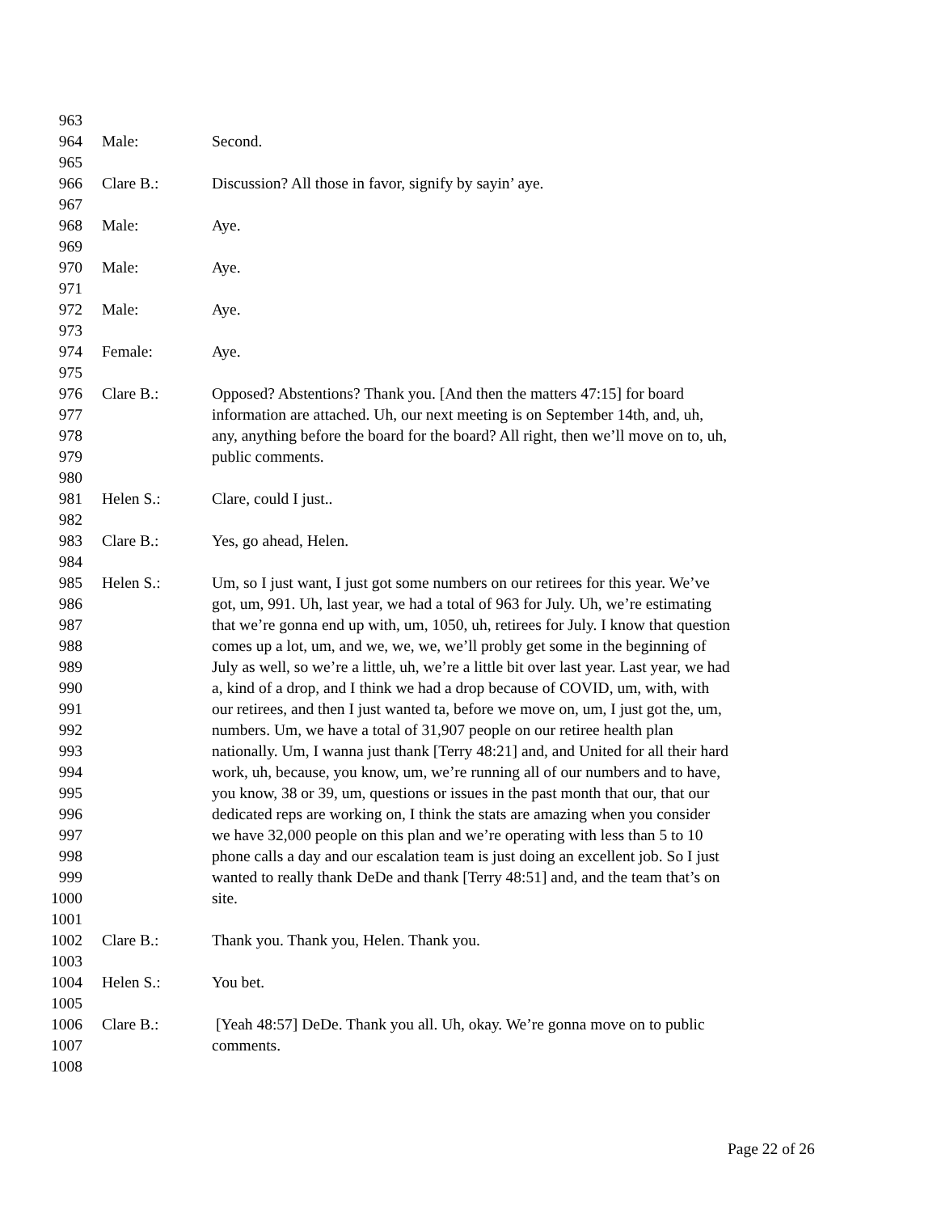| 963 | | |
| 964 | Male: | Second. |
| 965 | | |
| 966 | Clare B.: | Discussion? All those in favor, signify by sayin’ aye. |
| 967 | | |
| 968 | Male: | Aye. |
| 969 | | |
| 970 | Male: | Aye. |
| 971 | | |
| 972 | Male: | Aye. |
| 973 | | |
| 974 | Female: | Aye. |
| 975 | | |
| 976 | Clare B.: | Opposed? Abstentions? Thank you. [And then the matters 47:15] for board |
| 977 | | information are attached. Uh, our next meeting is on September 14th, and, uh, |
| 978 | | any, anything before the board for the board? All right, then we’ll move on to, uh, |
| 979 | | public comments. |
| 980 | | |
| 981 | Helen S.: | Clare, could I just.. |
| 982 | | |
| 983 | Clare B.: | Yes, go ahead, Helen. |
| 984 | | |
| 985 | Helen S.: | Um, so I just want, I just got some numbers on our retirees for this year. We’ve |
| 986 | | got, um, 991. Uh, last year, we had a total of 963 for July. Uh, we’re estimating |
| 987 | | that we’re gonna end up with, um, 1050, uh, retirees for July. I know that question |
| 988 | | comes up a lot, um, and we, we, we, we’ll probly get some in the beginning of |
| 989 | | July as well, so we’re a little, uh, we’re a little bit over last year. Last year, we had |
| 990 | | a, kind of a drop, and I think we had a drop because of COVID, um, with, with |
| 991 | | our retirees, and then I just wanted ta, before we move on, um, I just got the, um, |
| 992 | | numbers. Um, we have a total of 31,907 people on our retiree health plan |
| 993 | | nationally. Um, I wanna just thank [Terry 48:21] and, and United for all their hard |
| 994 | | work, uh, because, you know, um, we’re running all of our numbers and to have, |
| 995 | | you know, 38 or 39, um, questions or issues in the past month that our, that our |
| 996 | | dedicated reps are working on, I think the stats are amazing when you consider |
| 997 | | we have 32,000 people on this plan and we’re operating with less than 5 to 10 |
| 998 | | phone calls a day and our escalation team is just doing an excellent job. So I just |
| 999 | | wanted to really thank DeDe and thank [Terry 48:51] and, and the team that’s on |
| 1000 | | site. |
| 1001 | | |
| 1002 | Clare B.: | Thank you. Thank you, Helen. Thank you. |
| 1003 | | |
| 1004 | Helen S.: | You bet. |
| 1005 | | |
| 1006 | Clare B.: | [Yeah 48:57] DeDe. Thank you all. Uh, okay. We’re gonna move on to public |
| 1007 | | comments. |
| 1008 | | |
Page 22 of 26